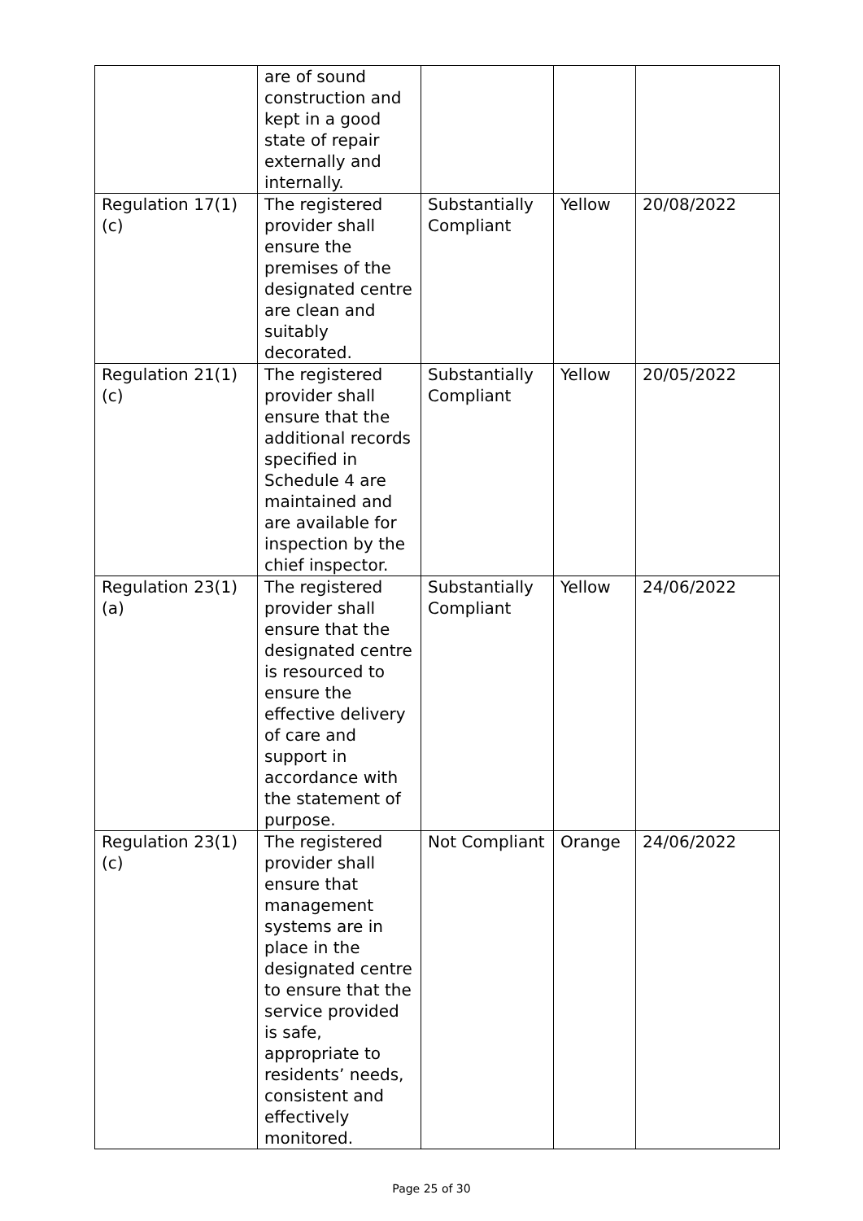| | are of sound construction and kept in a good state of repair externally and internally. | | | |
| Regulation 17(1)(c) | The registered provider shall ensure the premises of the designated centre are clean and suitably decorated. | Substantially Compliant | Yellow | 20/08/2022 |
| Regulation 21(1)(c) | The registered provider shall ensure that the additional records specified in Schedule 4 are maintained and are available for inspection by the chief inspector. | Substantially Compliant | Yellow | 20/05/2022 |
| Regulation 23(1)(a) | The registered provider shall ensure that the designated centre is resourced to ensure the effective delivery of care and support in accordance with the statement of purpose. | Substantially Compliant | Yellow | 24/06/2022 |
| Regulation 23(1)(c) | The registered provider shall ensure that management systems are in place in the designated centre to ensure that the service provided is safe, appropriate to residents’ needs, consistent and effectively monitored. | Not Compliant | Orange | 24/06/2022 |
Page 25 of 30